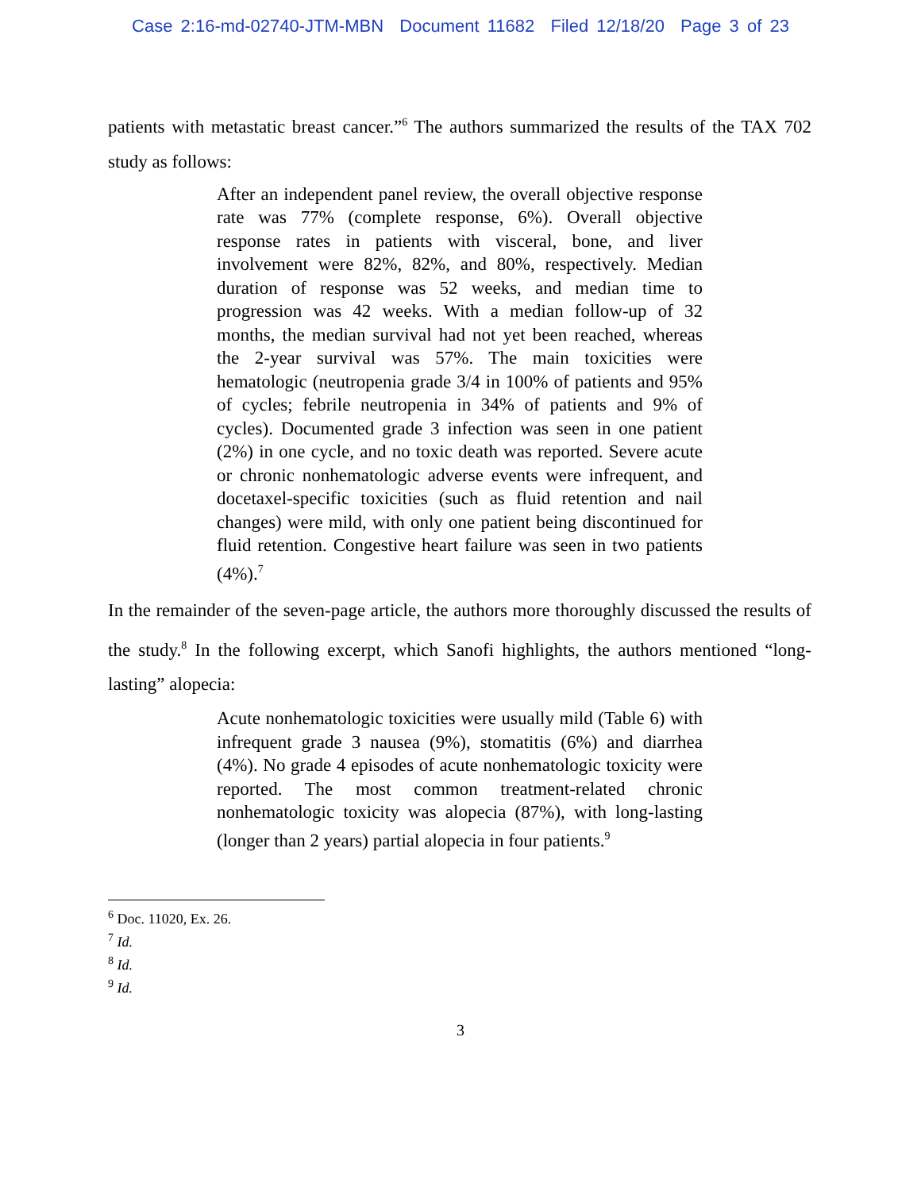Case 2:16-md-02740-JTM-MBN Document 11682 Filed 12/18/20 Page 3 of 23
patients with metastatic breast cancer.”<sup>6</sup> The authors summarized the results of the TAX 702 study as follows:
After an independent panel review, the overall objective response rate was 77% (complete response, 6%). Overall objective response rates in patients with visceral, bone, and liver involvement were 82%, 82%, and 80%, respectively. Median duration of response was 52 weeks, and median time to progression was 42 weeks. With a median follow-up of 32 months, the median survival had not yet been reached, whereas the 2-year survival was 57%. The main toxicities were hematologic (neutropenia grade 3/4 in 100% of patients and 95% of cycles; febrile neutropenia in 34% of patients and 9% of cycles). Documented grade 3 infection was seen in one patient (2%) in one cycle, and no toxic death was reported. Severe acute or chronic nonhematologic adverse events were infrequent, and docetaxel-specific toxicities (such as fluid retention and nail changes) were mild, with only one patient being discontinued for fluid retention. Congestive heart failure was seen in two patients (4%).<sup>7</sup>
In the remainder of the seven-page article, the authors more thoroughly discussed the results of the study.<sup>8</sup> In the following excerpt, which Sanofi highlights, the authors mentioned “long-lasting” alopecia:
Acute nonhematologic toxicities were usually mild (Table 6) with infrequent grade 3 nausea (9%), stomatitis (6%) and diarrhea (4%). No grade 4 episodes of acute nonhematologic toxicity were reported. The most common treatment-related chronic nonhematologic toxicity was alopecia (87%), with long-lasting (longer than 2 years) partial alopecia in four patients.<sup>9</sup>
<sup>6</sup> Doc. 11020, Ex. 26.
<sup>7</sup> Id.
<sup>8</sup> Id.
<sup>9</sup> Id.
3